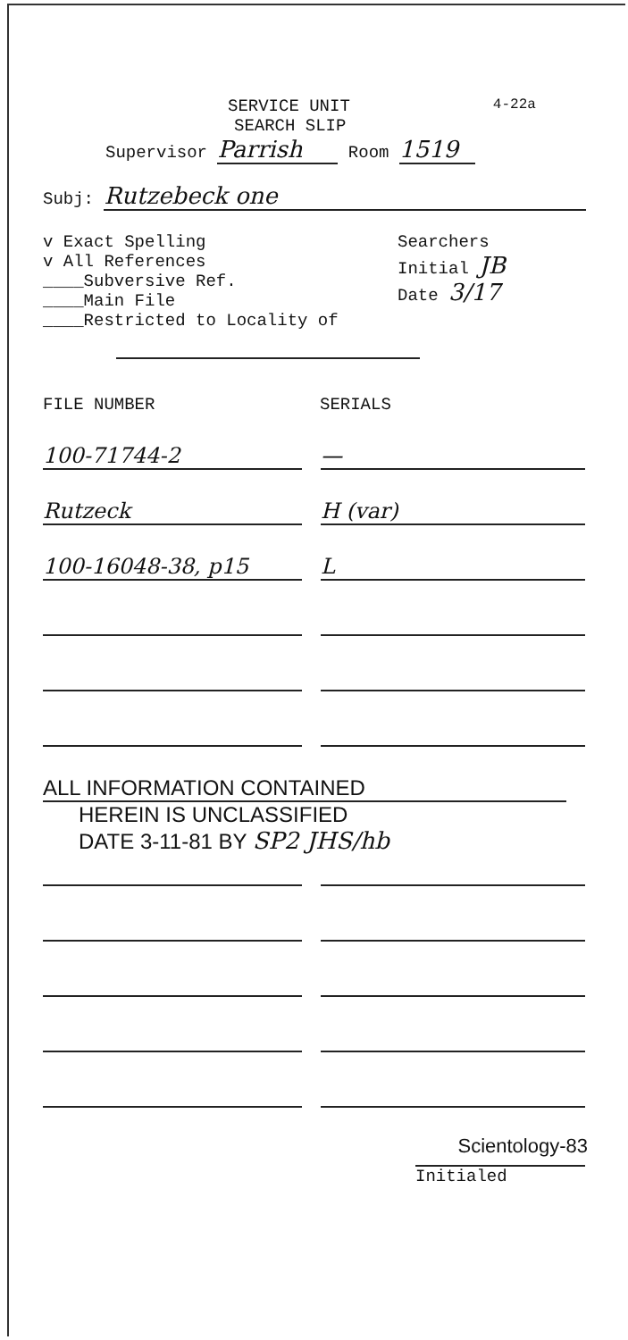SERVICE UNIT
4-22a
SEARCH SLIP
Supervisor Parrish Room 1519
Subj: Rutzebeck one
v Exact Spelling
v All References
____Subversive Ref.
____Main File
____Restricted to Locality of
Searchers
Initial JB
Date 3/17
FILE NUMBER SERIALS
100-71744-2 —
Rutzeck H (var)
100-16048-38, p15 L
ALL INFORMATION CONTAINED
HEREIN IS UNCLASSIFIED
DATE 3-11-81 BY SP2 JHS/hb
Scientology-83
Initialed